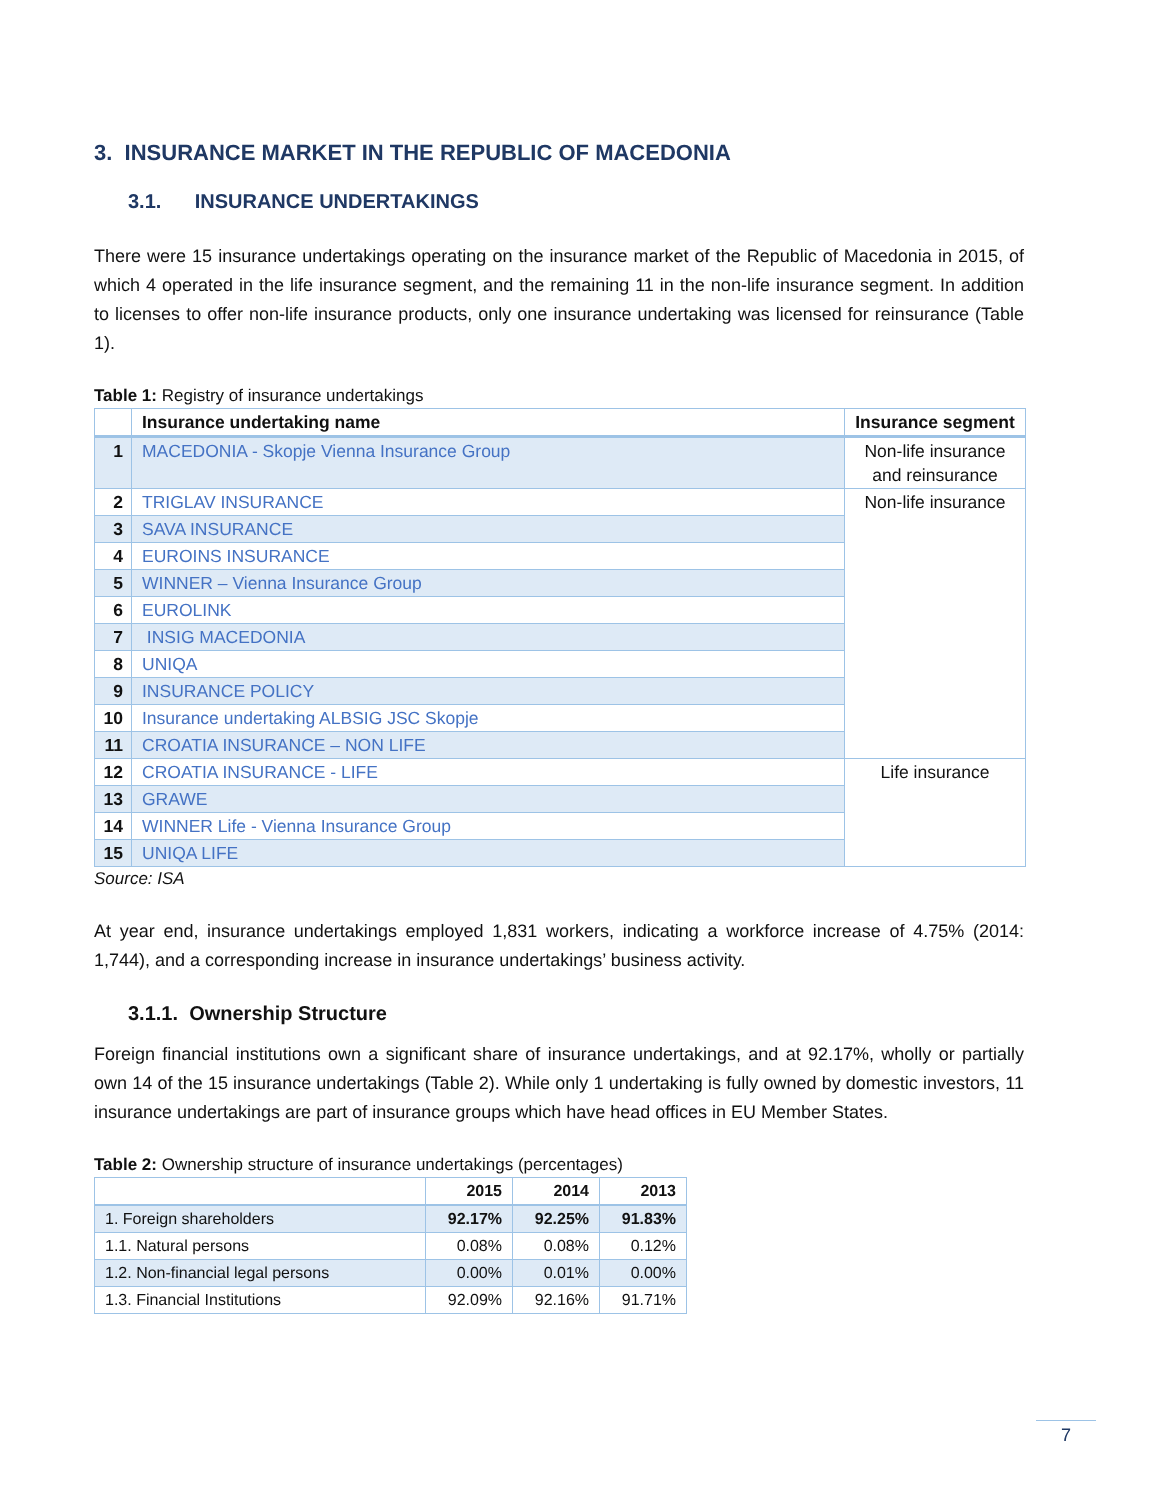3. INSURANCE MARKET IN THE REPUBLIC OF MACEDONIA
3.1. INSURANCE UNDERTAKINGS
There were 15 insurance undertakings operating on the insurance market of the Republic of Macedonia in 2015, of which 4 operated in the life insurance segment, and the remaining 11 in the non-life insurance segment. In addition to licenses to offer non-life insurance products, only one insurance undertaking was licensed for reinsurance (Table 1).
Table 1: Registry of insurance undertakings
| | Insurance undertaking name | Insurance segment |
| --- | --- | --- |
| 1 | MACEDONIA - Skopje Vienna Insurance Group | Non-life insurance and reinsurance |
| 2 | TRIGLAV INSURANCE | Non-life insurance |
| 3 | SAVA INSURANCE | |
| 4 | EUROINS INSURANCE | |
| 5 | WINNER – Vienna Insurance Group | |
| 6 | EUROLINK | |
| 7 | INSIG MACEDONIA | |
| 8 | UNIQA | |
| 9 | INSURANCE POLICY | |
| 10 | Insurance undertaking ALBSIG JSC Skopje | |
| 11 | CROATIA INSURANCE – NON LIFE | |
| 12 | CROATIA INSURANCE - LIFE | Life insurance |
| 13 | GRAWE | |
| 14 | WINNER Life - Vienna Insurance Group | |
| 15 | UNIQA LIFE | |
Source: ISA
At year end, insurance undertakings employed 1,831 workers, indicating a workforce increase of 4.75% (2014: 1,744), and a corresponding increase in insurance undertakings’ business activity.
3.1.1. Ownership Structure
Foreign financial institutions own a significant share of insurance undertakings, and at 92.17%, wholly or partially own 14 of the 15 insurance undertakings (Table 2). While only 1 undertaking is fully owned by domestic investors, 11 insurance undertakings are part of insurance groups which have head offices in EU Member States.
Table 2: Ownership structure of insurance undertakings (percentages)
| | 2015 | 2014 | 2013 |
| --- | --- | --- | --- |
| 1. Foreign shareholders | 92.17% | 92.25% | 91.83% |
| 1.1. Natural persons | 0.08% | 0.08% | 0.12% |
| 1.2. Non-financial legal persons | 0.00% | 0.01% | 0.00% |
| 1.3. Financial Institutions | 92.09% | 92.16% | 91.71% |
7